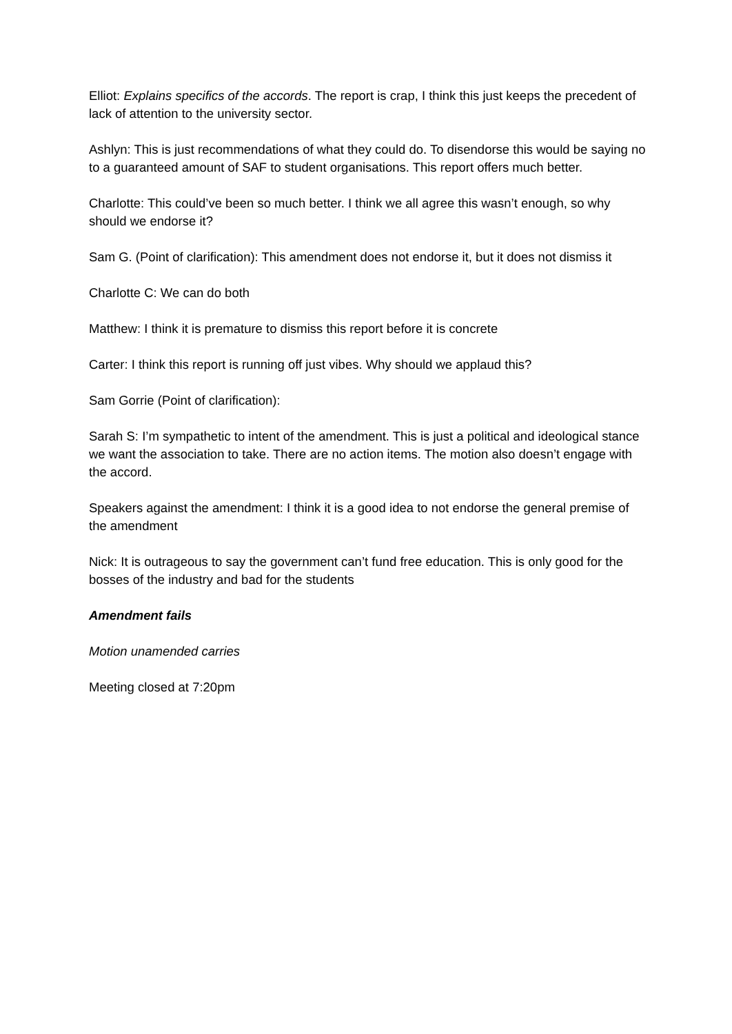Elliot: Explains specifics of the accords. The report is crap, I think this just keeps the precedent of lack of attention to the university sector.
Ashlyn: This is just recommendations of what they could do. To disendorse this would be saying no to a guaranteed amount of SAF to student organisations. This report offers much better.
Charlotte: This could’ve been so much better. I think we all agree this wasn’t enough, so why should we endorse it?
Sam G. (Point of clarification): This amendment does not endorse it, but it does not dismiss it
Charlotte C: We can do both
Matthew: I think it is premature to dismiss this report before it is concrete
Carter: I think this report is running off just vibes. Why should we applaud this?
Sam Gorrie (Point of clarification):
Sarah S: I’m sympathetic to intent of the amendment. This is just a political and ideological stance we want the association to take. There are no action items. The motion also doesn’t engage with the accord.
Speakers against the amendment: I think it is a good idea to not endorse the general premise of the amendment
Nick: It is outrageous to say the government can’t fund free education. This is only good for the bosses of the industry and bad for the students
Amendment fails
Motion unamended carries
Meeting closed at 7:20pm